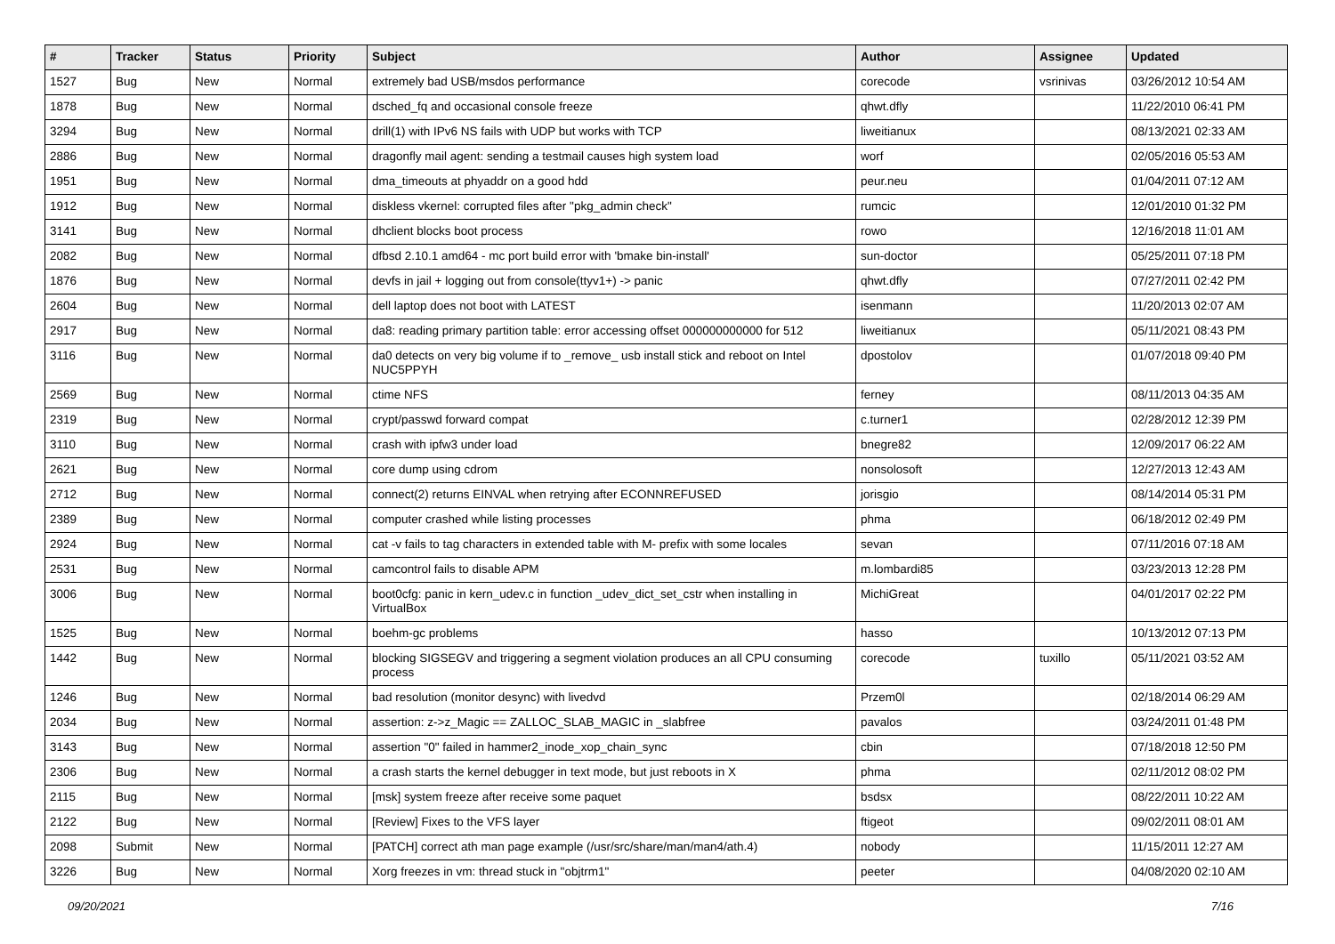| # | Tracker | Status | Priority | Subject | Author | Assignee | Updated |
| --- | --- | --- | --- | --- | --- | --- | --- |
| 1527 | Bug | New | Normal | extremely bad USB/msdos performance | corecode | vsrinivas | 03/26/2012 10:54 AM |
| 1878 | Bug | New | Normal | dsched_fq and occasional console freeze | qhwt.dfly | | 11/22/2010 06:41 PM |
| 3294 | Bug | New | Normal | drill(1) with IPv6 NS fails with UDP but works with TCP | liweitianux | | 08/13/2021 02:33 AM |
| 2886 | Bug | New | Normal | dragonfly mail agent: sending a testmail causes high system load | worf | | 02/05/2016 05:53 AM |
| 1951 | Bug | New | Normal | dma_timeouts at phyaddr on a good hdd | peur.neu | | 01/04/2011 07:12 AM |
| 1912 | Bug | New | Normal | diskless vkernel: corrupted files after "pkg_admin check" | rumcic | | 12/01/2010 01:32 PM |
| 3141 | Bug | New | Normal | dhclient blocks boot process | rowo | | 12/16/2018 11:01 AM |
| 2082 | Bug | New | Normal | dfbsd 2.10.1 amd64 - mc port build error with 'bmake bin-install' | sun-doctor | | 05/25/2011 07:18 PM |
| 1876 | Bug | New | Normal | devfs in jail + logging out from console(ttyv1+) -> panic | qhwt.dfly | | 07/27/2011 02:42 PM |
| 2604 | Bug | New | Normal | dell laptop does not boot with LATEST | isenmann | | 11/20/2013 02:07 AM |
| 2917 | Bug | New | Normal | da8: reading primary partition table: error accessing offset 000000000000 for 512 | liweitianux | | 05/11/2021 08:43 PM |
| 3116 | Bug | New | Normal | da0 detects on very big volume if to _remove_ usb install stick and reboot on Intel NUC5PPYH | dpostolov | | 01/07/2018 09:40 PM |
| 2569 | Bug | New | Normal | ctime NFS | ferney | | 08/11/2013 04:35 AM |
| 2319 | Bug | New | Normal | crypt/passwd forward compat | c.turner1 | | 02/28/2012 12:39 PM |
| 3110 | Bug | New | Normal | crash with ipfw3 under load | bnegre82 | | 12/09/2017 06:22 AM |
| 2621 | Bug | New | Normal | core dump using cdrom | nonsolosoft | | 12/27/2013 12:43 AM |
| 2712 | Bug | New | Normal | connect(2) returns EINVAL when retrying after ECONNREFUSED | jorisgio | | 08/14/2014 05:31 PM |
| 2389 | Bug | New | Normal | computer crashed while listing processes | phma | | 06/18/2012 02:49 PM |
| 2924 | Bug | New | Normal | cat -v fails to tag characters in extended table with M- prefix with some locales | sevan | | 07/11/2016 07:18 AM |
| 2531 | Bug | New | Normal | camcontrol fails to disable APM | m.lombardi85 | | 03/23/2013 12:28 PM |
| 3006 | Bug | New | Normal | boot0cfg: panic in kern_udev.c in function _udev_dict_set_cstr when installing in VirtualBox | MichiGreat | | 04/01/2017 02:22 PM |
| 1525 | Bug | New | Normal | boehm-gc problems | hasso | | 10/13/2012 07:13 PM |
| 1442 | Bug | New | Normal | blocking SIGSEGV and triggering a segment violation produces an all CPU consuming process | corecode | tuxillo | 05/11/2021 03:52 AM |
| 1246 | Bug | New | Normal | bad resolution (monitor desync) with livedvd | Przem0l | | 02/18/2014 06:29 AM |
| 2034 | Bug | New | Normal | assertion: z->z_Magic == ZALLOC_SLAB_MAGIC in _slabfree | pavalos | | 03/24/2011 01:48 PM |
| 3143 | Bug | New | Normal | assertion "0" failed in hammer2_inode_xop_chain_sync | cbin | | 07/18/2018 12:50 PM |
| 2306 | Bug | New | Normal | a crash starts the kernel debugger in text mode, but just reboots in X | phma | | 02/11/2012 08:02 PM |
| 2115 | Bug | New | Normal | [msk] system freeze after receive some paquet | bsdsx | | 08/22/2011 10:22 AM |
| 2122 | Bug | New | Normal | [Review] Fixes to the VFS layer | ftigeot | | 09/02/2011 08:01 AM |
| 2098 | Submit | New | Normal | [PATCH] correct ath man page example (/usr/src/share/man/man4/ath.4) | nobody | | 11/15/2011 12:27 AM |
| 3226 | Bug | New | Normal | Xorg freezes in vm: thread stuck in "objtrm1" | peeter | | 04/08/2020 02:10 AM |
09/20/2021 7/16